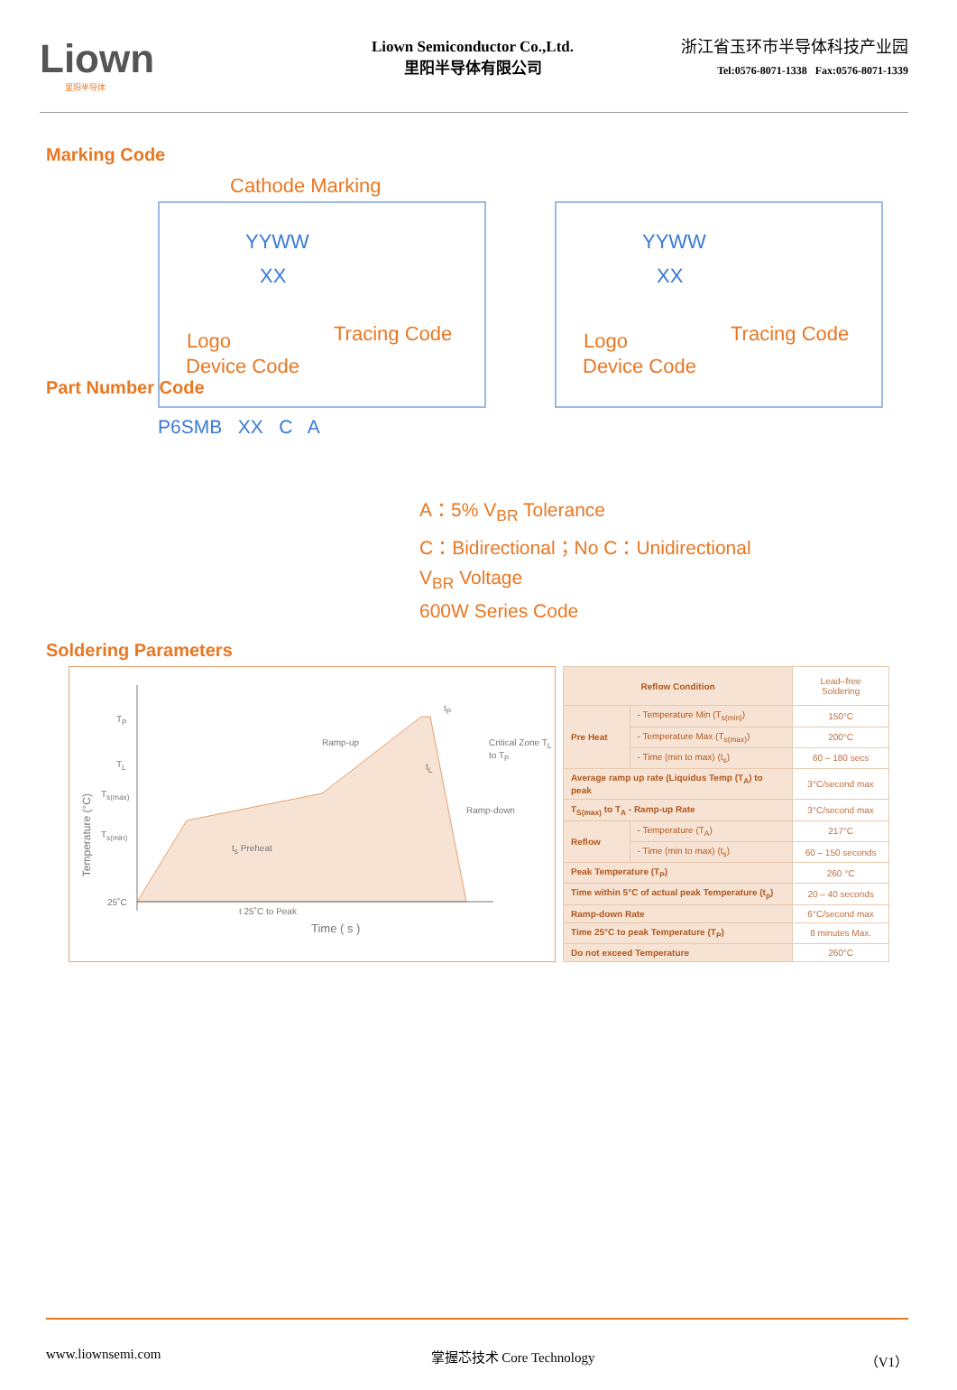Liown
里阳半导体
Liown Semiconductor Co.,Ltd.
里阳半导体有限公司
浙江省玉环市半导体科技产业园
Tel:0576-8071-1338 Fax:0576-8071-1339
Marking Code
Cathode Marking
YYWW
XX
Logo Tracing Code
Device Code
YYWW
XX
Logo Tracing Code
Device Code
Part Number Code
P6SMB XX C A
A：5% V<sub>BR</sub> Tolerance
C：Bidirectional；No C：Unidirectional
V<sub>BR</sub> Voltage
600W Series Code
Soldering Parameters
T<sub>P</sub>
T<sub>L</sub>
T<sub>s(max)</sub>
T<sub>s(min)</sub>
25˚C
Ramp-up Critical Zone T<sub>L</sub> to T<sub>P</sub>
Ramp-down
t<sub>s</sub> Preheat
t 25˚C to Peak
Time ( s )
t<sub>L</sub>
t<sub>P</sub>
Temperature (°C)
| Reflow Condition | | Lead–free Soldering |
| Pre Heat | - Temperature Min (T<sub>s(min)</sub>) | 150°C |
| | - Temperature Max (T<sub>s(max)</sub>) | 200°C |
| | - Time (min to max) (t<sub>s</sub>) | 60 – 180 secs |
| Average ramp up rate (Liquidus Temp (T<sub>A</sub>) to peak | | 3°C/second max |
| T<sub>S(max)</sub> to T<sub>A</sub> - Ramp-up Rate | | 3°C/second max |
| Reflow | - Temperature (T<sub>A</sub>) | 217°C |
| | - Time (min to max) (t<sub>s</sub>) | 60 – 150 seconds |
| Peak Temperature (T<sub>P</sub>) | | 260 °C |
| Time within 5°C of actual peak Temperature (t<sub>p</sub>) | | 20 – 40 seconds |
| Ramp-down Rate | | 6°C/second max |
| Time 25°C to peak Temperature (T<sub>P</sub>) | | 8 minutes Max. |
| Do not exceed Temperature | | 260°C |
www.liownsemi.com 掌握芯技术 Core Technology （V1）